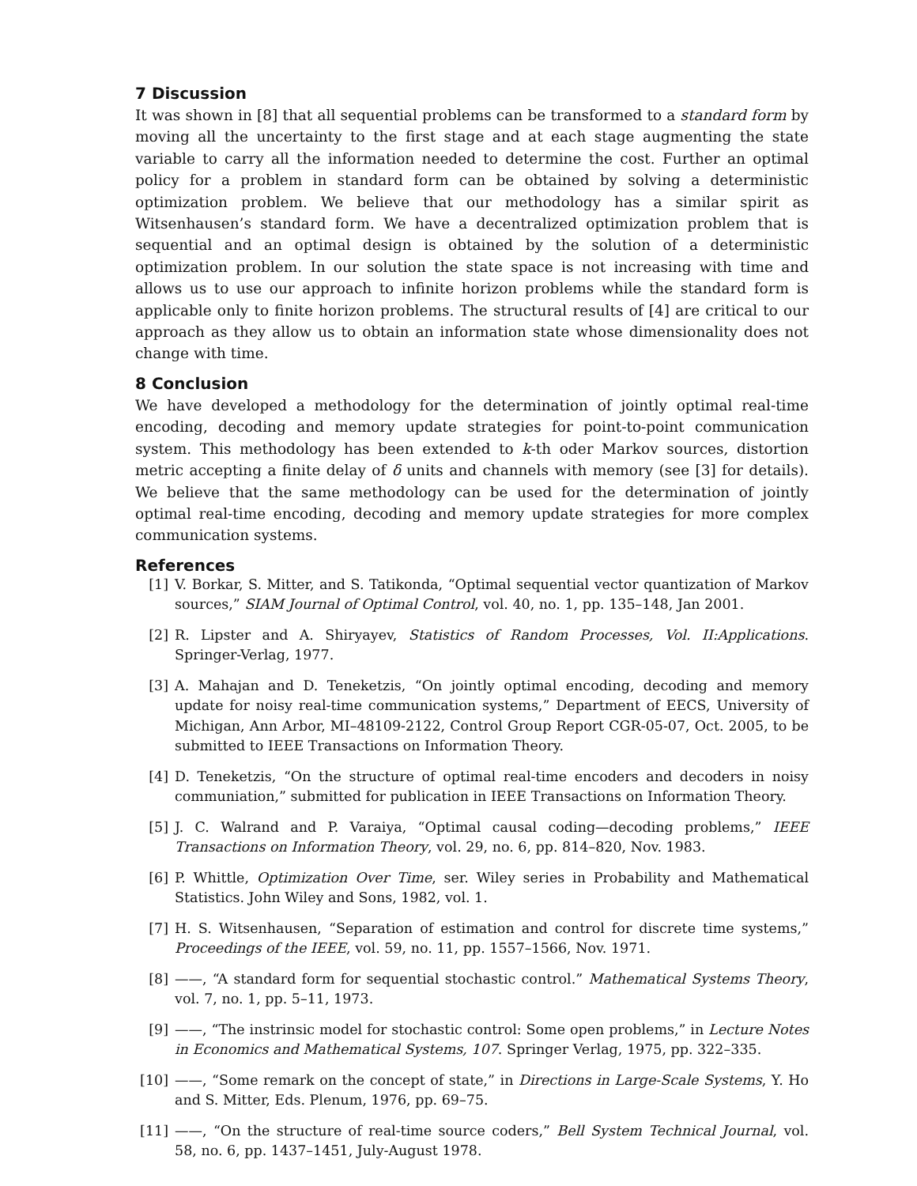7 Discussion
It was shown in [8] that all sequential problems can be transformed to a standard form by moving all the uncertainty to the first stage and at each stage augmenting the state variable to carry all the information needed to determine the cost. Further an optimal policy for a problem in standard form can be obtained by solving a deterministic optimization problem. We believe that our methodology has a similar spirit as Witsenhausen’s standard form. We have a decentralized optimization problem that is sequential and an optimal design is obtained by the solution of a deterministic optimization problem. In our solution the state space is not increasing with time and allows us to use our approach to infinite horizon problems while the standard form is applicable only to finite horizon problems. The structural results of [4] are critical to our approach as they allow us to obtain an information state whose dimensionality does not change with time.
8 Conclusion
We have developed a methodology for the determination of jointly optimal real-time encoding, decoding and memory update strategies for point-to-point communication system. This methodology has been extended to k-th oder Markov sources, distortion metric accepting a finite delay of δ units and channels with memory (see [3] for details). We believe that the same methodology can be used for the determination of jointly optimal real-time encoding, decoding and memory update strategies for more complex communication systems.
References
[1] V. Borkar, S. Mitter, and S. Tatikonda, “Optimal sequential vector quantization of Markov sources,” SIAM Journal of Optimal Control, vol. 40, no. 1, pp. 135–148, Jan 2001.
[2] R. Lipster and A. Shiryayev, Statistics of Random Processes, Vol. II:Applications. Springer-Verlag, 1977.
[3] A. Mahajan and D. Teneketzis, “On jointly optimal encoding, decoding and memory update for noisy real-time communication systems,” Department of EECS, University of Michigan, Ann Arbor, MI–48109-2122, Control Group Report CGR-05-07, Oct. 2005, to be submitted to IEEE Transactions on Information Theory.
[4] D. Teneketzis, “On the structure of optimal real-time encoders and decoders in noisy communiation,” submitted for publication in IEEE Transactions on Information Theory.
[5] J. C. Walrand and P. Varaiya, “Optimal causal coding—decoding problems,” IEEE Transactions on Information Theory, vol. 29, no. 6, pp. 814–820, Nov. 1983.
[6] P. Whittle, Optimization Over Time, ser. Wiley series in Probability and Mathematical Statistics. John Wiley and Sons, 1982, vol. 1.
[7] H. S. Witsenhausen, “Separation of estimation and control for discrete time systems,” Proceedings of the IEEE, vol. 59, no. 11, pp. 1557–1566, Nov. 1971.
[8] ——, “A standard form for sequential stochastic control.” Mathematical Systems Theory, vol. 7, no. 1, pp. 5–11, 1973.
[9] ——, “The instrinsic model for stochastic control: Some open problems,” in Lecture Notes in Economics and Mathematical Systems, 107. Springer Verlag, 1975, pp. 322–335.
[10] ——, “Some remark on the concept of state,” in Directions in Large-Scale Systems, Y. Ho and S. Mitter, Eds. Plenum, 1976, pp. 69–75.
[11] ——, “On the structure of real-time source coders,” Bell System Technical Journal, vol. 58, no. 6, pp. 1437–1451, July-August 1978.